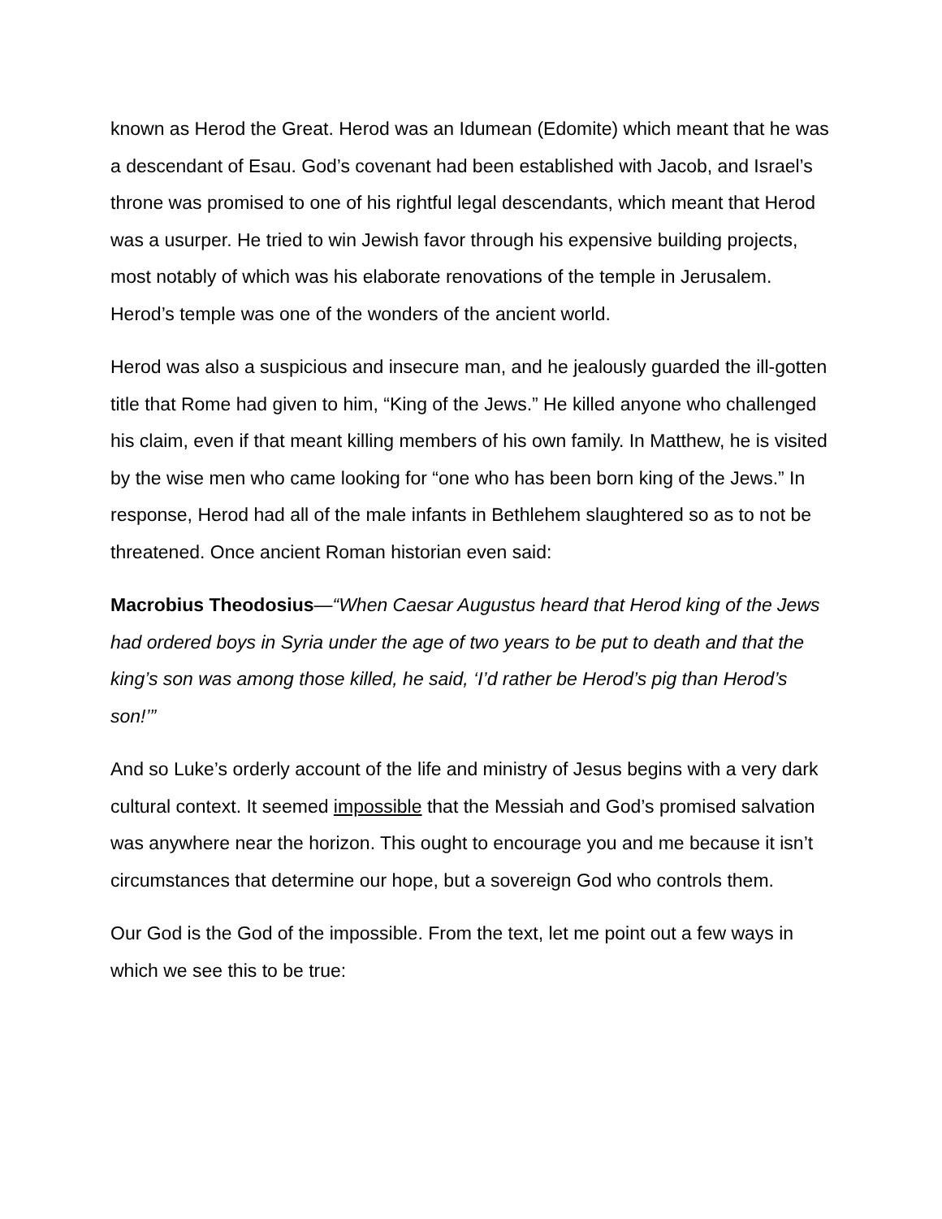known as Herod the Great. Herod was an Idumean (Edomite) which meant that he was a descendant of Esau. God’s covenant had been established with Jacob, and Israel’s throne was promised to one of his rightful legal descendants, which meant that Herod was a usurper. He tried to win Jewish favor through his expensive building projects, most notably of which was his elaborate renovations of the temple in Jerusalem. Herod’s temple was one of the wonders of the ancient world.
Herod was also a suspicious and insecure man, and he jealously guarded the ill-gotten title that Rome had given to him, “King of the Jews.” He killed anyone who challenged his claim, even if that meant killing members of his own family. In Matthew, he is visited by the wise men who came looking for “one who has been born king of the Jews.” In response, Herod had all of the male infants in Bethlehem slaughtered so as to not be threatened. Once ancient Roman historian even said:
Macrobius Theodosius—“When Caesar Augustus heard that Herod king of the Jews had ordered boys in Syria under the age of two years to be put to death and that the king’s son was among those killed, he said, ‘I’d rather be Herod’s pig than Herod’s son!’”
And so Luke’s orderly account of the life and ministry of Jesus begins with a very dark cultural context. It seemed impossible that the Messiah and God’s promised salvation was anywhere near the horizon. This ought to encourage you and me because it isn’t circumstances that determine our hope, but a sovereign God who controls them.
Our God is the God of the impossible. From the text, let me point out a few ways in which we see this to be true: